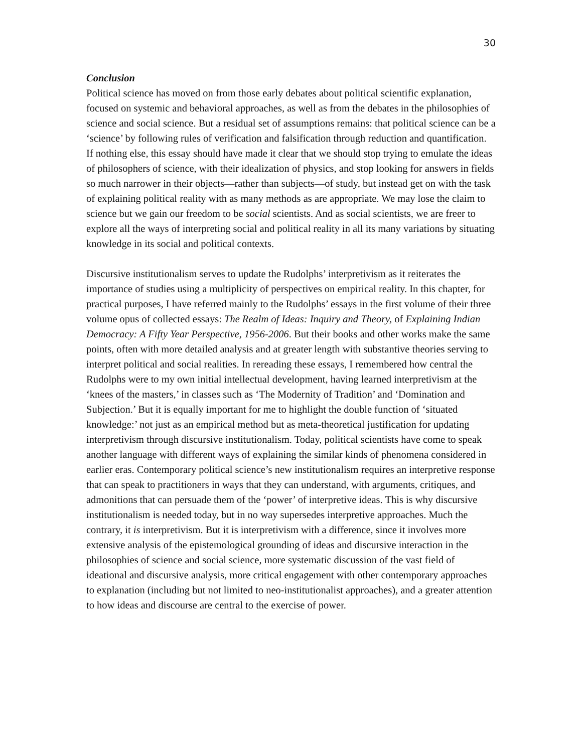30
Conclusion
Political science has moved on from those early debates about political scientific explanation, focused on systemic and behavioral approaches, as well as from the debates in the philosophies of science and social science. But a residual set of assumptions remains: that political science can be a ‘science’ by following rules of verification and falsification through reduction and quantification. If nothing else, this essay should have made it clear that we should stop trying to emulate the ideas of philosophers of science, with their idealization of physics, and stop looking for answers in fields so much narrower in their objects—rather than subjects—of study, but instead get on with the task of explaining political reality with as many methods as are appropriate. We may lose the claim to science but we gain our freedom to be social scientists. And as social scientists, we are freer to explore all the ways of interpreting social and political reality in all its many variations by situating knowledge in its social and political contexts.
Discursive institutionalism serves to update the Rudolphs’ interpretivism as it reiterates the importance of studies using a multiplicity of perspectives on empirical reality. In this chapter, for practical purposes, I have referred mainly to the Rudolphs’ essays in the first volume of their three volume opus of collected essays: The Realm of Ideas: Inquiry and Theory, of Explaining Indian Democracy: A Fifty Year Perspective, 1956-2006. But their books and other works make the same points, often with more detailed analysis and at greater length with substantive theories serving to interpret political and social realities. In rereading these essays, I remembered how central the Rudolphs were to my own initial intellectual development, having learned interpretivism at the ‘knees of the masters,’ in classes such as ‘The Modernity of Tradition’ and ‘Domination and Subjection.’ But it is equally important for me to highlight the double function of ‘situated knowledge:’ not just as an empirical method but as meta-theoretical justification for updating interpretivism through discursive institutionalism. Today, political scientists have come to speak another language with different ways of explaining the similar kinds of phenomena considered in earlier eras. Contemporary political science’s new institutionalism requires an interpretive response that can speak to practitioners in ways that they can understand, with arguments, critiques, and admonitions that can persuade them of the ‘power’ of interpretive ideas. This is why discursive institutionalism is needed today, but in no way supersedes interpretive approaches. Much the contrary, it is interpretivism. But it is interpretivism with a difference, since it involves more extensive analysis of the epistemological grounding of ideas and discursive interaction in the philosophies of science and social science, more systematic discussion of the vast field of ideational and discursive analysis, more critical engagement with other contemporary approaches to explanation (including but not limited to neo-institutionalist approaches), and a greater attention to how ideas and discourse are central to the exercise of power.